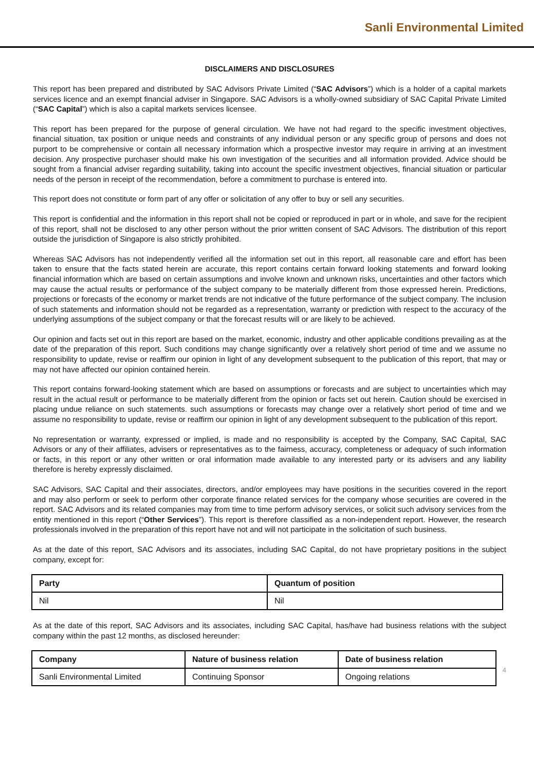Sanli Environmental Limited
DISCLAIMERS AND DISCLOSURES
This report has been prepared and distributed by SAC Advisors Private Limited (“SAC Advisors”) which is a holder of a capital markets services licence and an exempt financial adviser in Singapore. SAC Advisors is a wholly-owned subsidiary of SAC Capital Private Limited (“SAC Capital”) which is also a capital markets services licensee.
This report has been prepared for the purpose of general circulation. We have not had regard to the specific investment objectives, financial situation, tax position or unique needs and constraints of any individual person or any specific group of persons and does not purport to be comprehensive or contain all necessary information which a prospective investor may require in arriving at an investment decision. Any prospective purchaser should make his own investigation of the securities and all information provided. Advice should be sought from a financial adviser regarding suitability, taking into account the specific investment objectives, financial situation or particular needs of the person in receipt of the recommendation, before a commitment to purchase is entered into.
This report does not constitute or form part of any offer or solicitation of any offer to buy or sell any securities.
This report is confidential and the information in this report shall not be copied or reproduced in part or in whole, and save for the recipient of this report, shall not be disclosed to any other person without the prior written consent of SAC Advisors. The distribution of this report outside the jurisdiction of Singapore is also strictly prohibited.
Whereas SAC Advisors has not independently verified all the information set out in this report, all reasonable care and effort has been taken to ensure that the facts stated herein are accurate, this report contains certain forward looking statements and forward looking financial information which are based on certain assumptions and involve known and unknown risks, uncertainties and other factors which may cause the actual results or performance of the subject company to be materially different from those expressed herein. Predictions, projections or forecasts of the economy or market trends are not indicative of the future performance of the subject company. The inclusion of such statements and information should not be regarded as a representation, warranty or prediction with respect to the accuracy of the underlying assumptions of the subject company or that the forecast results will or are likely to be achieved.
Our opinion and facts set out in this report are based on the market, economic, industry and other applicable conditions prevailing as at the date of the preparation of this report. Such conditions may change significantly over a relatively short period of time and we assume no responsibility to update, revise or reaffirm our opinion in light of any development subsequent to the publication of this report, that may or may not have affected our opinion contained herein.
This report contains forward-looking statement which are based on assumptions or forecasts and are subject to uncertainties which may result in the actual result or performance to be materially different from the opinion or facts set out herein. Caution should be exercised in placing undue reliance on such statements. such assumptions or forecasts may change over a relatively short period of time and we assume no responsibility to update, revise or reaffirm our opinion in light of any development subsequent to the publication of this report.
No representation or warranty, expressed or implied, is made and no responsibility is accepted by the Company, SAC Capital, SAC Advisors or any of their affiliates, advisers or representatives as to the fairness, accuracy, completeness or adequacy of such information or facts, in this report or any other written or oral information made available to any interested party or its advisers and any liability therefore is hereby expressly disclaimed.
SAC Advisors, SAC Capital and their associates, directors, and/or employees may have positions in the securities covered in the report and may also perform or seek to perform other corporate finance related services for the company whose securities are covered in the report. SAC Advisors and its related companies may from time to time perform advisory services, or solicit such advisory services from the entity mentioned in this report (“Other Services”). This report is therefore classified as a non-independent report. However, the research professionals involved in the preparation of this report have not and will not participate in the solicitation of such business.
As at the date of this report, SAC Advisors and its associates, including SAC Capital, do not have proprietary positions in the subject company, except for:
| Party | Quantum of position |
| --- | --- |
| Nil | Nil |
As at the date of this report, SAC Advisors and its associates, including SAC Capital, has/have had business relations with the subject company within the past 12 months, as disclosed hereunder:
| Company | Nature of business relation | Date of business relation |
| --- | --- | --- |
| Sanli Environmental Limited | Continuing Sponsor | Ongoing relations |
4